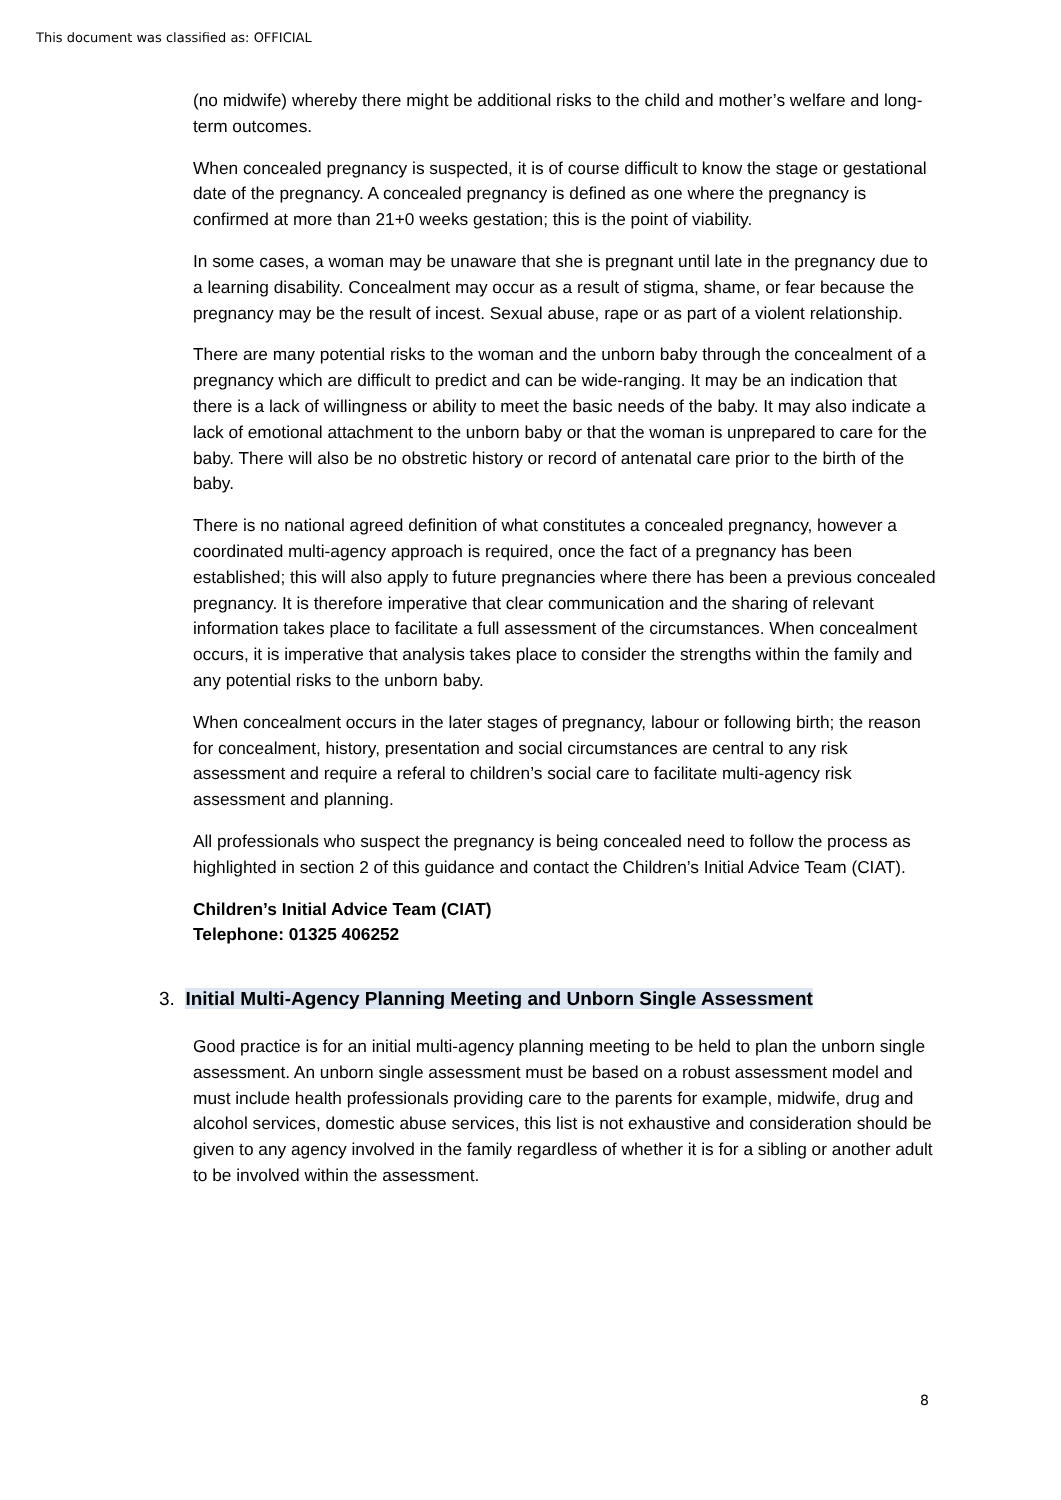This document was classified as: OFFICIAL
(no midwife) whereby there might be additional risks to the child and mother’s welfare and long-term outcomes.
When concealed pregnancy is suspected, it is of course difficult to know the stage or gestational date of the pregnancy. A concealed pregnancy is defined as one where the pregnancy is confirmed at more than 21+0 weeks gestation; this is the point of viability.
In some cases, a woman may be unaware that she is pregnant until late in the pregnancy due to a learning disability. Concealment may occur as a result of stigma, shame, or fear because the pregnancy may be the result of incest. Sexual abuse, rape or as part of a violent relationship.
There are many potential risks to the woman and the unborn baby through the concealment of a pregnancy which are difficult to predict and can be wide-ranging. It may be an indication that there is a lack of willingness or ability to meet the basic needs of the baby. It may also indicate a lack of emotional attachment to the unborn baby or that the woman is unprepared to care for the baby. There will also be no obstretic history or record of antenatal care prior to the birth of the baby.
There is no national agreed definition of what constitutes a concealed pregnancy, however a coordinated multi-agency approach is required, once the fact of a pregnancy has been established; this will also apply to future pregnancies where there has been a previous concealed pregnancy. It is therefore imperative that clear communication and the sharing of relevant information takes place to facilitate a full assessment of the circumstances. When concealment occurs, it is imperative that analysis takes place to consider the strengths within the family and any potential risks to the unborn baby.
When concealment occurs in the later stages of pregnancy, labour or following birth; the reason for concealment, history, presentation and social circumstances are central to any risk assessment and require a referal to children’s social care to facilitate multi-agency risk assessment and planning.
All professionals who suspect the pregnancy is being concealed need to follow the process as highlighted in section 2 of this guidance and contact the Children’s Initial Advice Team (CIAT).
Children’s Initial Advice Team (CIAT)
Telephone: 01325 406252
3. Initial Multi-Agency Planning Meeting and Unborn Single Assessment
Good practice is for an initial multi-agency planning meeting to be held to plan the unborn single assessment. An unborn single assessment must be based on a robust assessment model and must include health professionals providing care to the parents for example, midwife, drug and alcohol services, domestic abuse services, this list is not exhaustive and consideration should be given to any agency involved in the family regardless of whether it is for a sibling or another adult to be involved within the assessment.
8